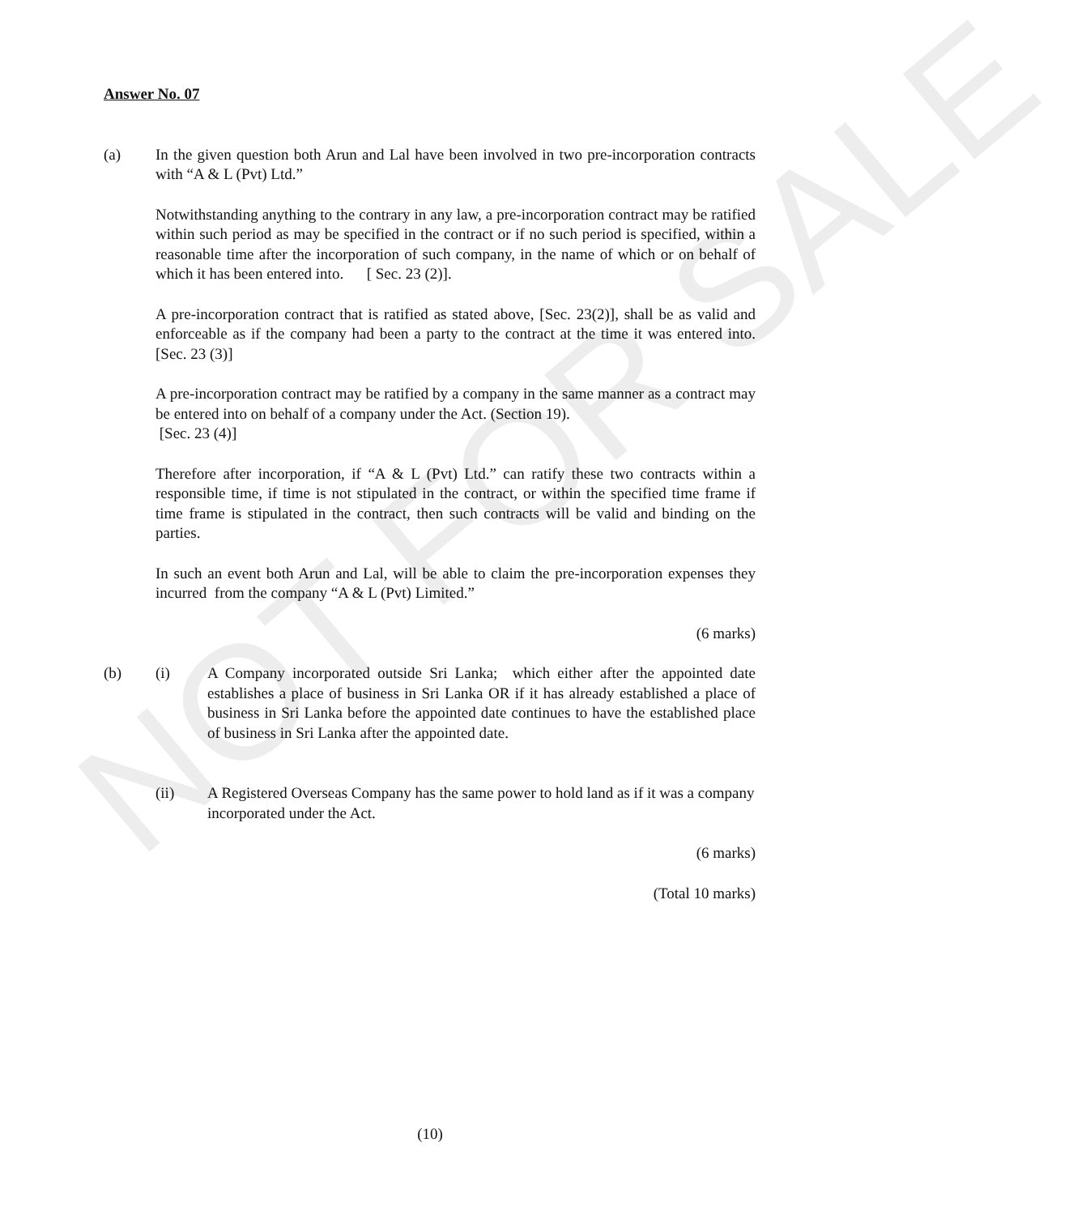NOT FOR SALE
Answer No. 07
(a) In the given question both Arun and Lal have been involved in two pre-incorporation contracts with “A & L (Pvt) Ltd.”
Notwithstanding anything to the contrary in any law, a pre-incorporation contract may be ratified within such period as may be specified in the contract or if no such period is specified, within a reasonable time after the incorporation of such company, in the name of which or on behalf of which it has been entered into. [ Sec. 23 (2)].
A pre-incorporation contract that is ratified as stated above, [Sec. 23(2)], shall be as valid and enforceable as if the company had been a party to the contract at the time it was entered into. [Sec. 23 (3)]
A pre-incorporation contract may be ratified by a company in the same manner as a contract may be entered into on behalf of a company under the Act. (Section 19).
[Sec. 23 (4)]
Therefore after incorporation, if “A & L (Pvt) Ltd.” can ratify these two contracts within a responsible time, if time is not stipulated in the contract, or within the specified time frame if time frame is stipulated in the contract, then such contracts will be valid and binding on the parties.
In such an event both Arun and Lal, will be able to claim the pre-incorporation expenses they incurred from the company “A & L (Pvt) Limited.”
(6 marks)
(b) (i) A Company incorporated outside Sri Lanka; which either after the appointed date establishes a place of business in Sri Lanka OR if it has already established a place of business in Sri Lanka before the appointed date continues to have the established place of business in Sri Lanka after the appointed date.
(ii) A Registered Overseas Company has the same power to hold land as if it was a company incorporated under the Act.
(6 marks)
(Total 10 marks)
(10)